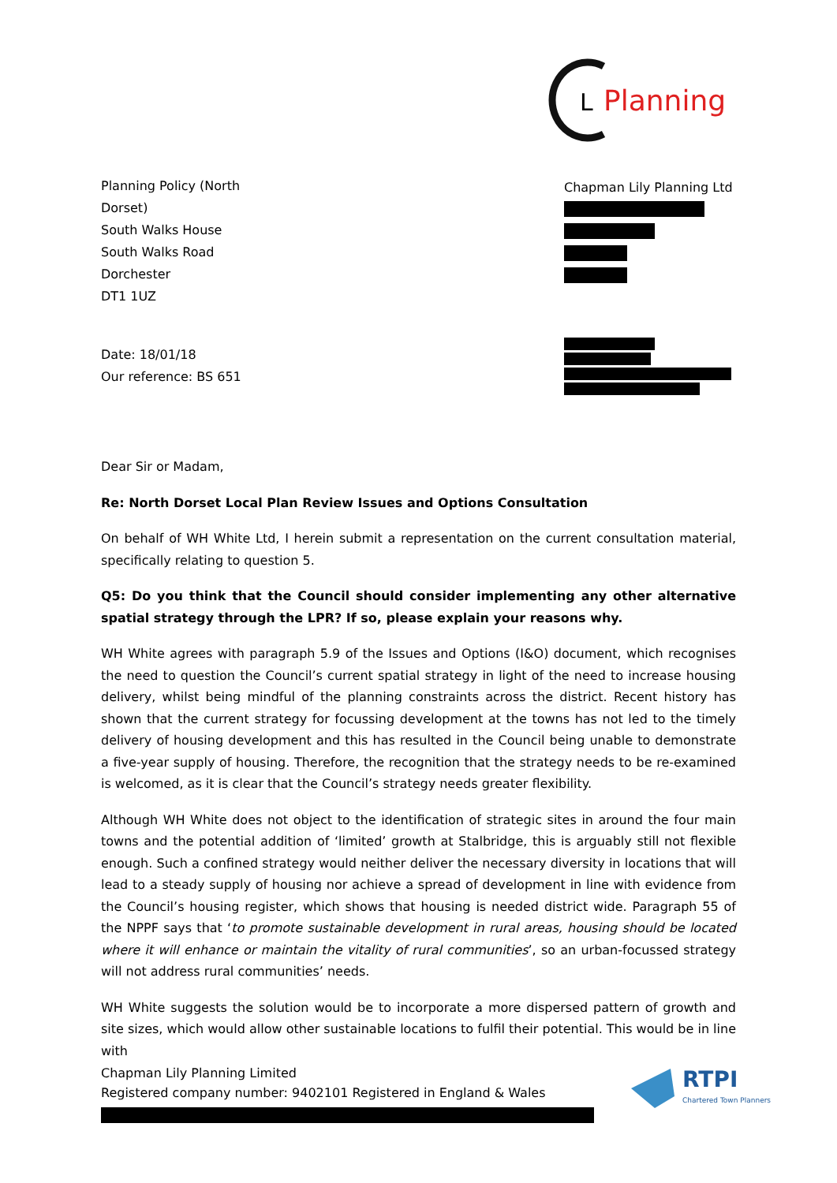L
Planning
Planning Policy (North Dorset)
South Walks House
South Walks Road
Dorchester
DT1 1UZ
Chapman Lily Planning Ltd
Date: 18/01/18
Our reference: BS 651
Dear Sir or Madam,
Re: North Dorset Local Plan Review Issues and Options Consultation
On behalf of WH White Ltd, I herein submit a representation on the current consultation material, specifically relating to question 5.
Q5: Do you think that the Council should consider implementing any other alternative spatial strategy through the LPR? If so, please explain your reasons why.
WH White agrees with paragraph 5.9 of the Issues and Options (I&O) document, which recognises the need to question the Council’s current spatial strategy in light of the need to increase housing delivery, whilst being mindful of the planning constraints across the district. Recent history has shown that the current strategy for focussing development at the towns has not led to the timely delivery of housing development and this has resulted in the Council being unable to demonstrate a five-year supply of housing. Therefore, the recognition that the strategy needs to be re-examined is welcomed, as it is clear that the Council’s strategy needs greater flexibility.
Although WH White does not object to the identification of strategic sites in around the four main towns and the potential addition of ‘limited’ growth at Stalbridge, this is arguably still not flexible enough. Such a confined strategy would neither deliver the necessary diversity in locations that will lead to a steady supply of housing nor achieve a spread of development in line with evidence from the Council’s housing register, which shows that housing is needed district wide. Paragraph 55 of the NPPF says that ‘to promote sustainable development in rural areas, housing should be located where it will enhance or maintain the vitality of rural communities’, so an urban-focussed strategy will not address rural communities’ needs.
WH White suggests the solution would be to incorporate a more dispersed pattern of growth and site sizes, which would allow other sustainable locations to fulfil their potential. This would be in line with
Chapman Lily Planning Limited
Registered company number: 9402101 Registered in England & Wales
RTPI
Chartered Town Planners